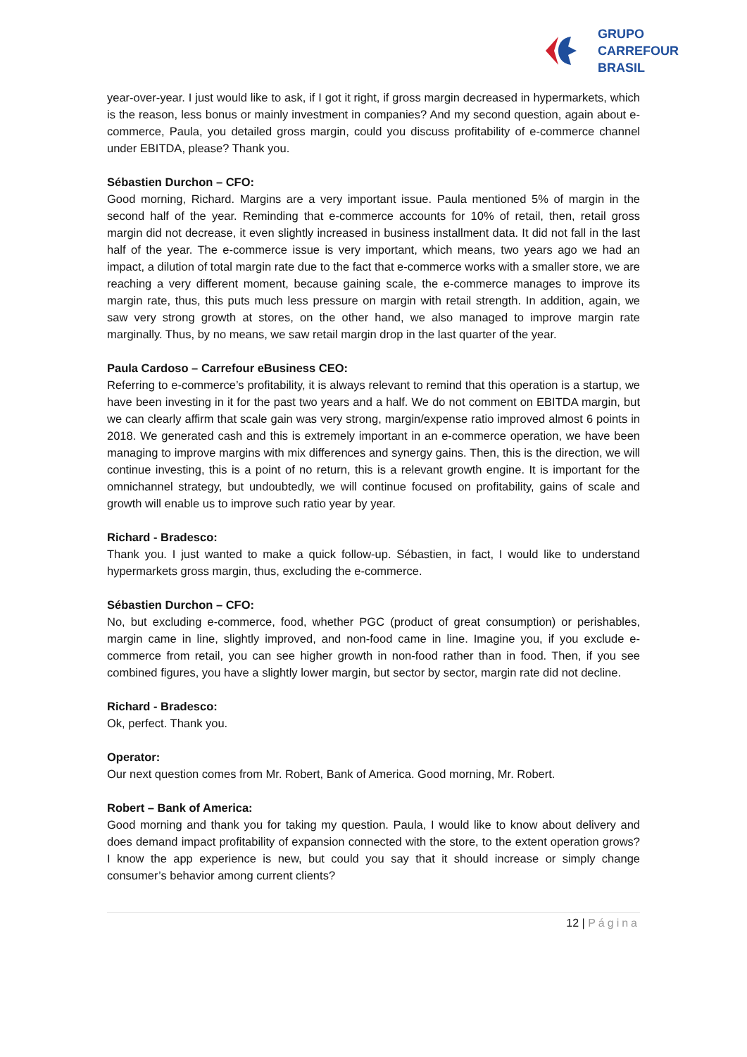GRUPO
CARREFOUR
BRASIL
year-over-year. I just would like to ask, if I got it right, if gross margin decreased in hypermarkets, which is the reason, less bonus or mainly investment in companies? And my second question, again about e-commerce, Paula, you detailed gross margin, could you discuss profitability of e-commerce channel under EBITDA, please? Thank you.
Sébastien Durchon – CFO:
Good morning, Richard. Margins are a very important issue. Paula mentioned 5% of margin in the second half of the year. Reminding that e-commerce accounts for 10% of retail, then, retail gross margin did not decrease, it even slightly increased in business installment data. It did not fall in the last half of the year. The e-commerce issue is very important, which means, two years ago we had an impact, a dilution of total margin rate due to the fact that e-commerce works with a smaller store, we are reaching a very different moment, because gaining scale, the e-commerce manages to improve its margin rate, thus, this puts much less pressure on margin with retail strength. In addition, again, we saw very strong growth at stores, on the other hand, we also managed to improve margin rate marginally. Thus, by no means, we saw retail margin drop in the last quarter of the year.
Paula Cardoso – Carrefour eBusiness CEO:
Referring to e-commerce’s profitability, it is always relevant to remind that this operation is a startup, we have been investing in it for the past two years and a half. We do not comment on EBITDA margin, but we can clearly affirm that scale gain was very strong, margin/expense ratio improved almost 6 points in 2018. We generated cash and this is extremely important in an e-commerce operation, we have been managing to improve margins with mix differences and synergy gains. Then, this is the direction, we will continue investing, this is a point of no return, this is a relevant growth engine. It is important for the omnichannel strategy, but undoubtedly, we will continue focused on profitability, gains of scale and growth will enable us to improve such ratio year by year.
Richard - Bradesco:
Thank you. I just wanted to make a quick follow-up. Sébastien, in fact, I would like to understand hypermarkets gross margin, thus, excluding the e-commerce.
Sébastien Durchon – CFO:
No, but excluding e-commerce, food, whether PGC (product of great consumption) or perishables, margin came in line, slightly improved, and non-food came in line. Imagine you, if you exclude e-commerce from retail, you can see higher growth in non-food rather than in food. Then, if you see combined figures, you have a slightly lower margin, but sector by sector, margin rate did not decline.
Richard - Bradesco:
Ok, perfect. Thank you.
Operator:
Our next question comes from Mr. Robert, Bank of America. Good morning, Mr. Robert.
Robert – Bank of America:
Good morning and thank you for taking my question. Paula, I would like to know about delivery and does demand impact profitability of expansion connected with the store, to the extent operation grows? I know the app experience is new, but could you say that it should increase or simply change consumer’s behavior among current clients?
12 | Página